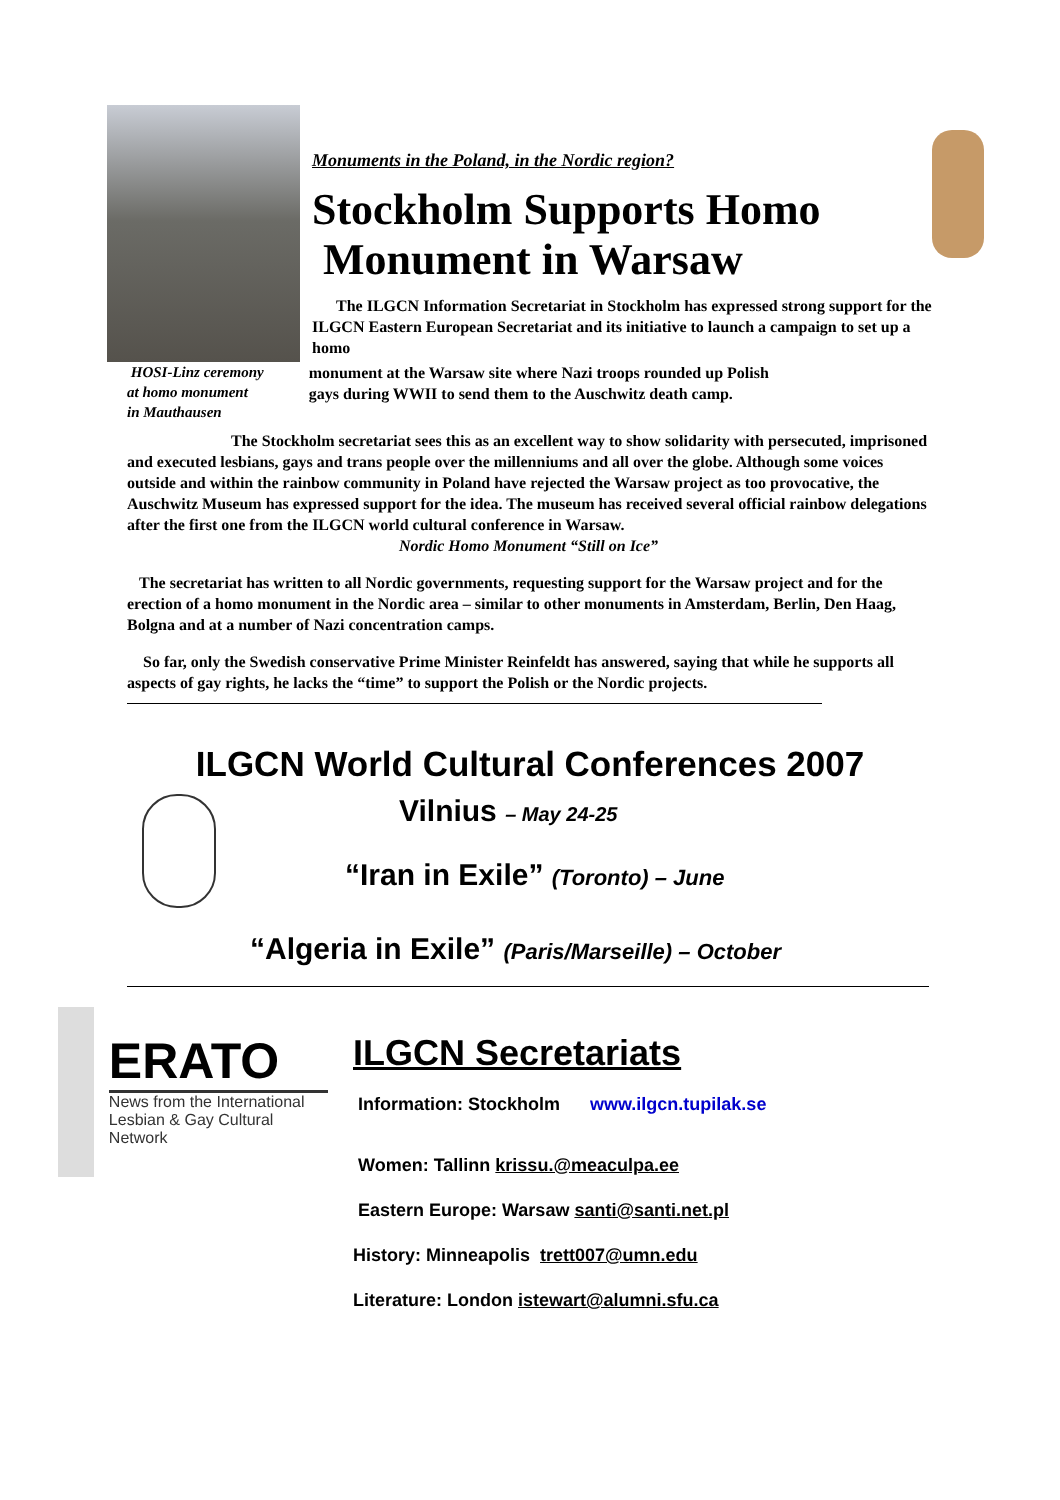Monuments in the Poland, in the Nordic region?
Stockholm Supports Homo
Monument in Warsaw
The ILGCN Information Secretariat in Stockholm has expressed strong support for the ILGCN Eastern European Secretariat and its initiative to launch a campaign to set up a homo
HOSI-Linz ceremony
at homo monument
in Mauthausen
monument at the Warsaw site where Nazi troops rounded up Polish
gays during WWII to send them to the Auschwitz death camp.
The Stockholm secretariat sees this as an excellent way to show solidarity with persecuted, imprisoned and executed lesbians, gays and trans people over the millenniums and all over the globe. Although some voices outside and within the rainbow community in Poland have rejected the Warsaw project as too provocative, the Auschwitz Museum has expressed support for the idea. The museum has received several official rainbow delegations after the first one from the ILGCN world cultural conference in Warsaw.
Nordic Homo Monument “Still on Ice”
The secretariat has written to all Nordic governments, requesting support for the Warsaw project and for the erection of a homo monument in the Nordic area – similar to other monuments in Amsterdam, Berlin, Den Haag, Bolgna and at a number of Nazi concentration camps.
So far, only the Swedish conservative Prime Minister Reinfeldt has answered, saying that while he supports all aspects of gay rights, he lacks the “time” to support the Polish or the Nordic projects.
ILGCN World Cultural Conferences 2007
Vilnius – May 24-25
“Iran in Exile” (Toronto) – June
“Algeria in Exile” (Paris/Marseille) – October
ERATO
News from the International Lesbian & Gay Cultural Network
ILGCN Secretariats
Information: Stockholm www.ilgcn.tupilak.se
Women: Tallinn krissu.@meaculpa.ee
Eastern Europe: Warsaw santi@santi.net.pl
History: Minneapolis trett007@umn.edu
Literature: London istewart@alumni.sfu.ca